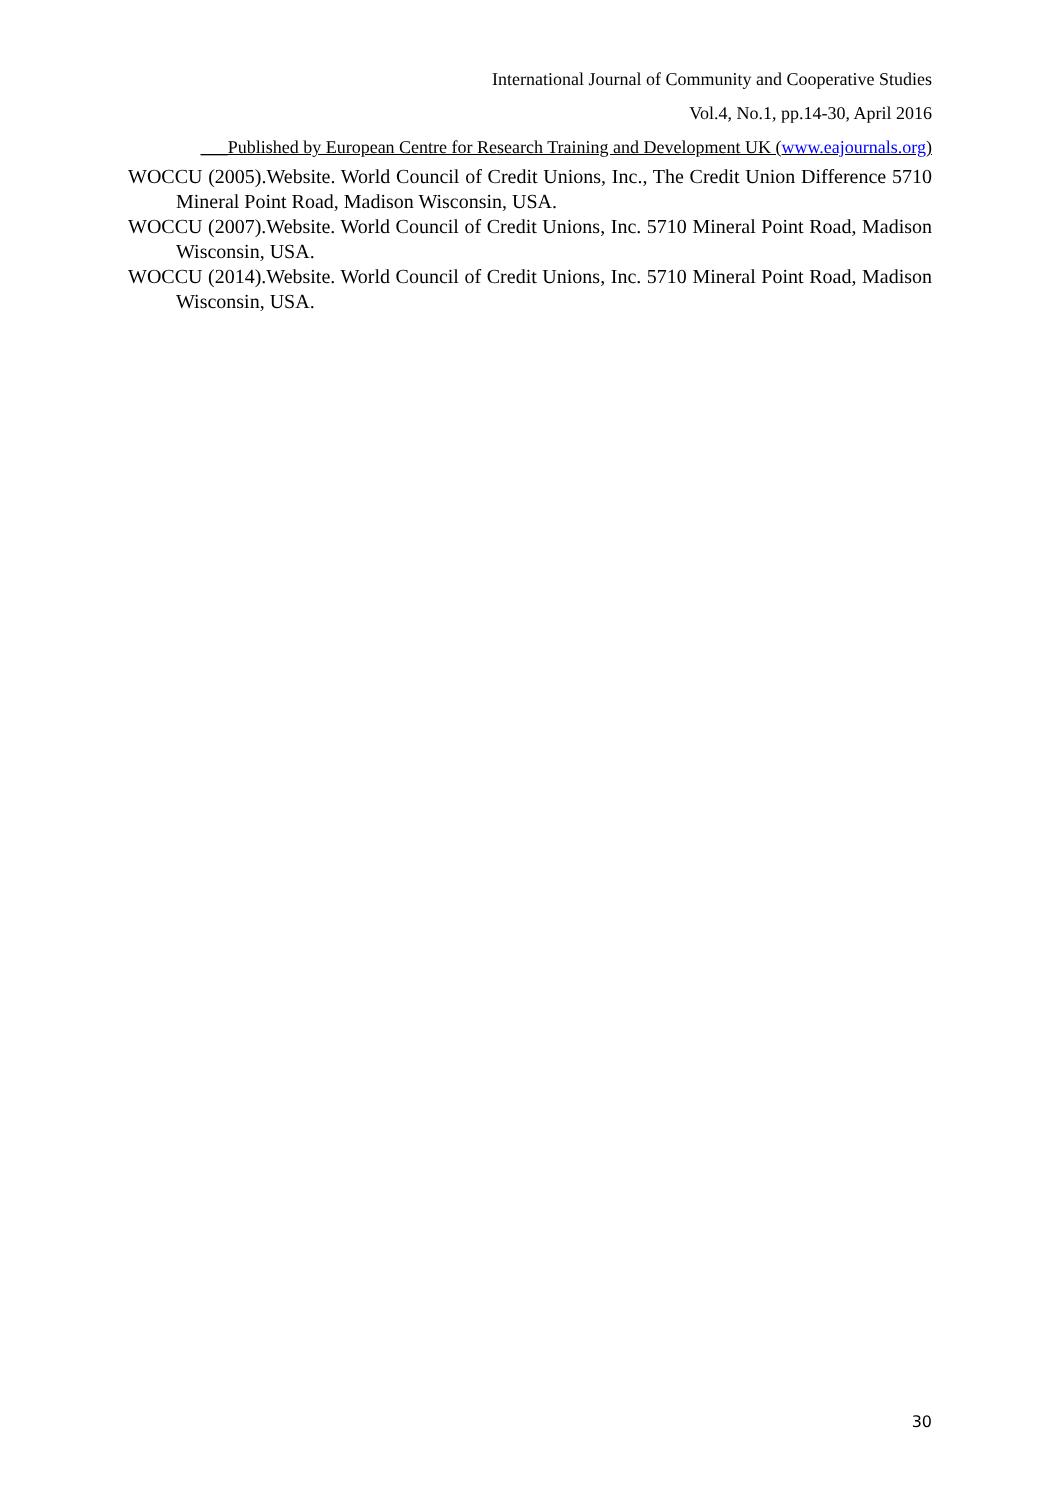International Journal of Community and Cooperative Studies
Vol.4, No.1, pp.14-30, April 2016
___Published by European Centre for Research Training and Development UK (www.eajournals.org)
WOCCU (2005).Website. World Council of Credit Unions, Inc., The Credit Union Difference 5710 Mineral Point Road, Madison Wisconsin, USA.
WOCCU (2007).Website. World Council of Credit Unions, Inc. 5710 Mineral Point Road, Madison Wisconsin, USA.
WOCCU (2014).Website. World Council of Credit Unions, Inc. 5710 Mineral Point Road, Madison Wisconsin, USA.
30